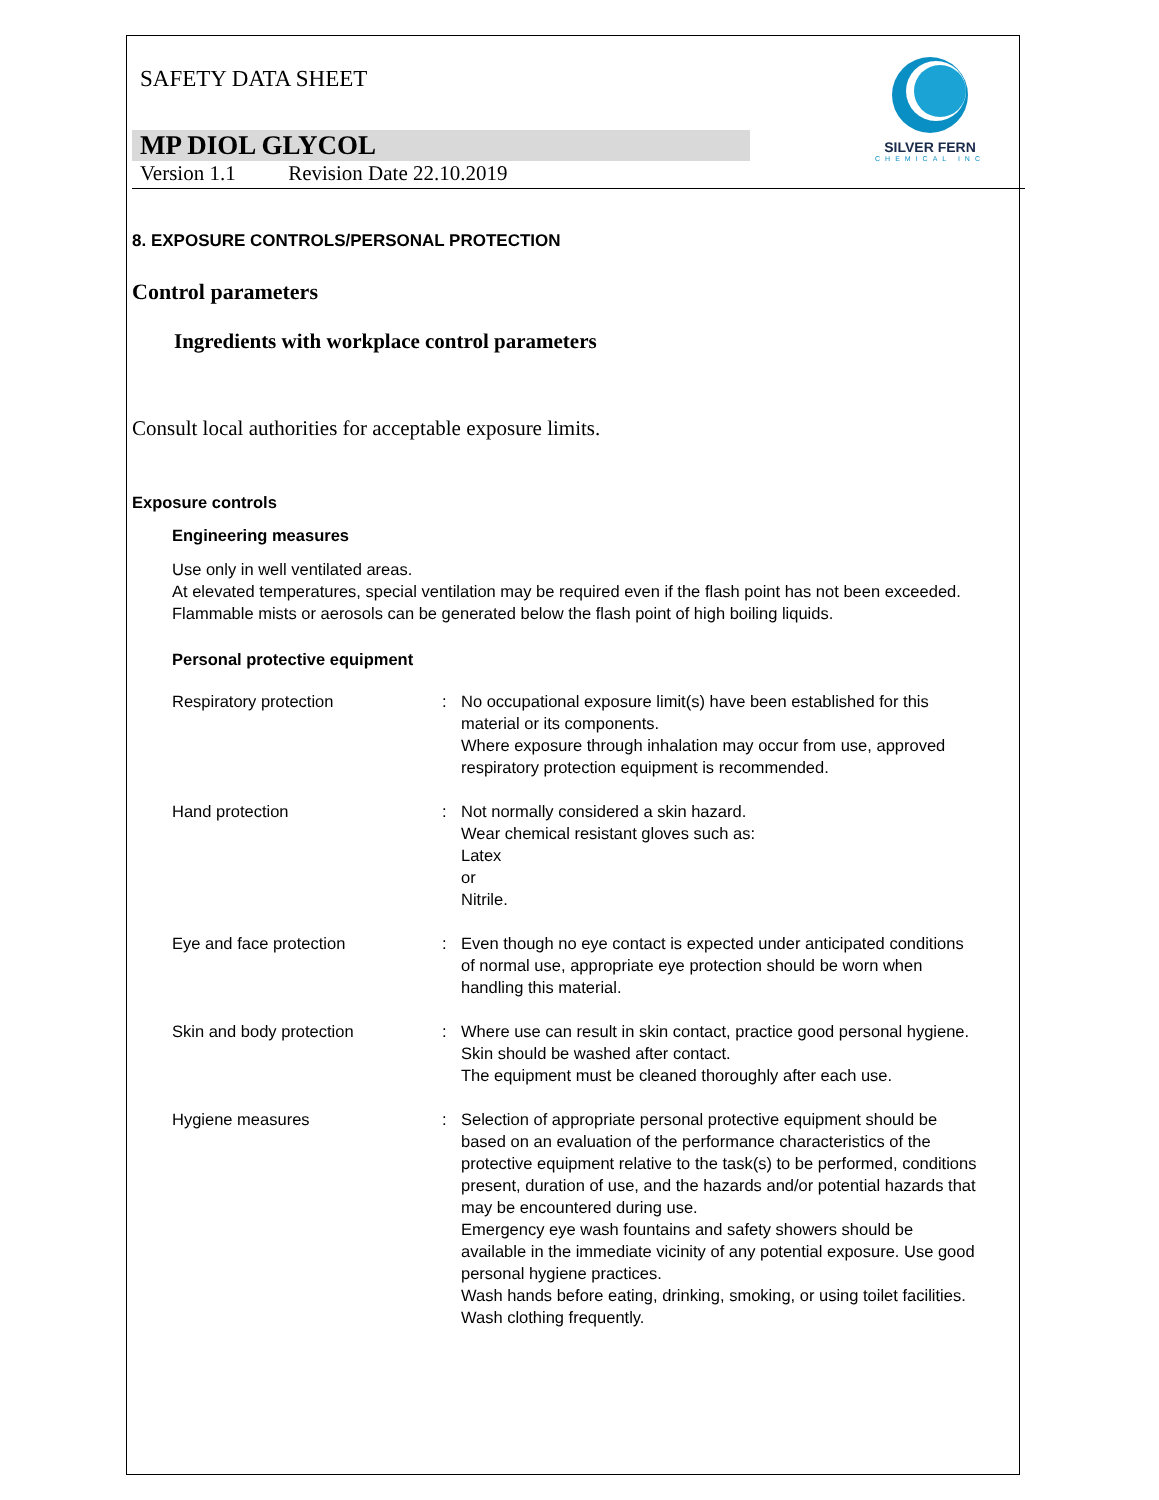SILVER FERN
CHEMICAL INC
SAFETY DATA SHEET
MP DIOL GLYCOL
Version 1.1 Revision Date 22.10.2019
8. EXPOSURE CONTROLS/PERSONAL PROTECTION
Control parameters
Ingredients with workplace control parameters
Consult local authorities for acceptable exposure limits.
Exposure controls
Engineering measures
Use only in well ventilated areas.
At elevated temperatures, special ventilation may be required even if the flash point has not been exceeded.
Flammable mists or aerosols can be generated below the flash point of high boiling liquids.
Personal protective equipment
Respiratory protection : No occupational exposure limit(s) have been established for this material or its components.
Where exposure through inhalation may occur from use, approved respiratory protection equipment is recommended.
Hand protection : Not normally considered a skin hazard.
Wear chemical resistant gloves such as:
Latex
or
Nitrile.
Eye and face protection : Even though no eye contact is expected under anticipated conditions of normal use, appropriate eye protection should be worn when handling this material.
Skin and body protection : Where use can result in skin contact, practice good personal hygiene.
Skin should be washed after contact.
The equipment must be cleaned thoroughly after each use.
Hygiene measures : Selection of appropriate personal protective equipment should be based on an evaluation of the performance characteristics of the protective equipment relative to the task(s) to be performed, conditions present, duration of use, and the hazards and/or potential hazards that may be encountered during use.
Emergency eye wash fountains and safety showers should be available in the immediate vicinity of any potential exposure. Use good personal hygiene practices.
Wash hands before eating, drinking, smoking, or using toilet facilities.
Wash clothing frequently.